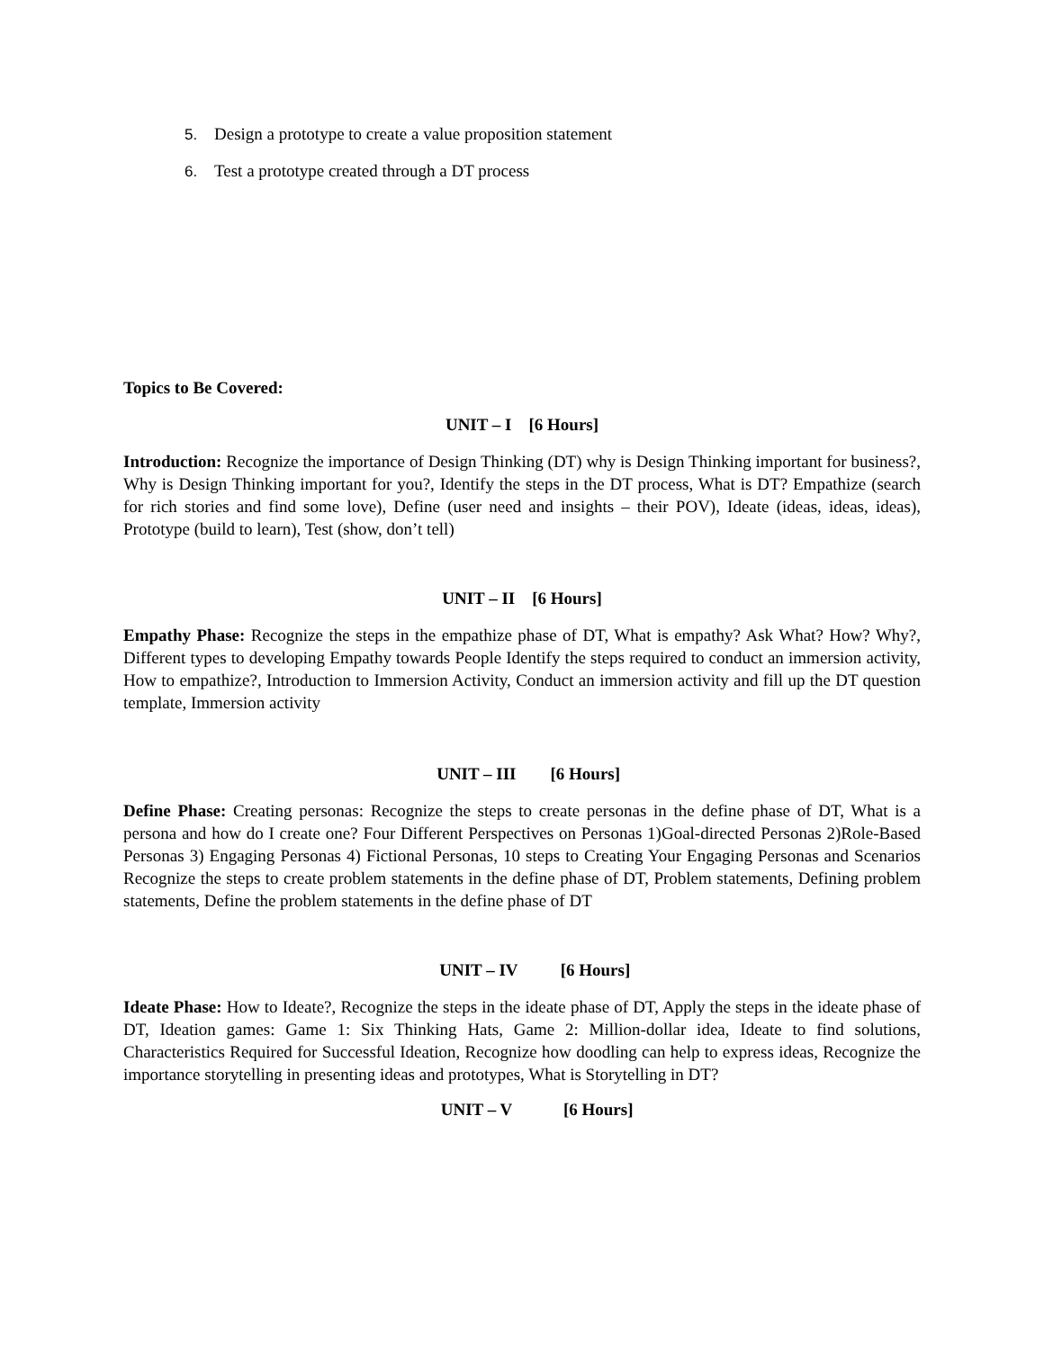5. Design a prototype to create a value proposition statement
6. Test a prototype created through a DT process
Topics to Be Covered:
UNIT – I [6 Hours]
Introduction: Recognize the importance of Design Thinking (DT) why is Design Thinking important for business?, Why is Design Thinking important for you?, Identify the steps in the DT process, What is DT? Empathize (search for rich stories and find some love), Define (user need and insights – their POV), Ideate (ideas, ideas, ideas), Prototype (build to learn), Test (show, don’t tell)
UNIT – II [6 Hours]
Empathy Phase: Recognize the steps in the empathize phase of DT, What is empathy? Ask What? How? Why?, Different types to developing Empathy towards People Identify the steps required to conduct an immersion activity, How to empathize?, Introduction to Immersion Activity, Conduct an immersion activity and fill up the DT question template, Immersion activity
UNIT – III [6 Hours]
Define Phase: Creating personas: Recognize the steps to create personas in the define phase of DT, What is a persona and how do I create one? Four Different Perspectives on Personas 1)Goal-directed Personas 2)Role-Based Personas 3) Engaging Personas 4) Fictional Personas, 10 steps to Creating Your Engaging Personas and Scenarios Recognize the steps to create problem statements in the define phase of DT, Problem statements, Defining problem statements, Define the problem statements in the define phase of DT
UNIT – IV [6 Hours]
Ideate Phase: How to Ideate?, Recognize the steps in the ideate phase of DT, Apply the steps in the ideate phase of DT, Ideation games: Game 1: Six Thinking Hats, Game 2: Million-dollar idea, Ideate to find solutions, Characteristics Required for Successful Ideation, Recognize how doodling can help to express ideas, Recognize the importance storytelling in presenting ideas and prototypes, What is Storytelling in DT?
UNIT – V [6 Hours]